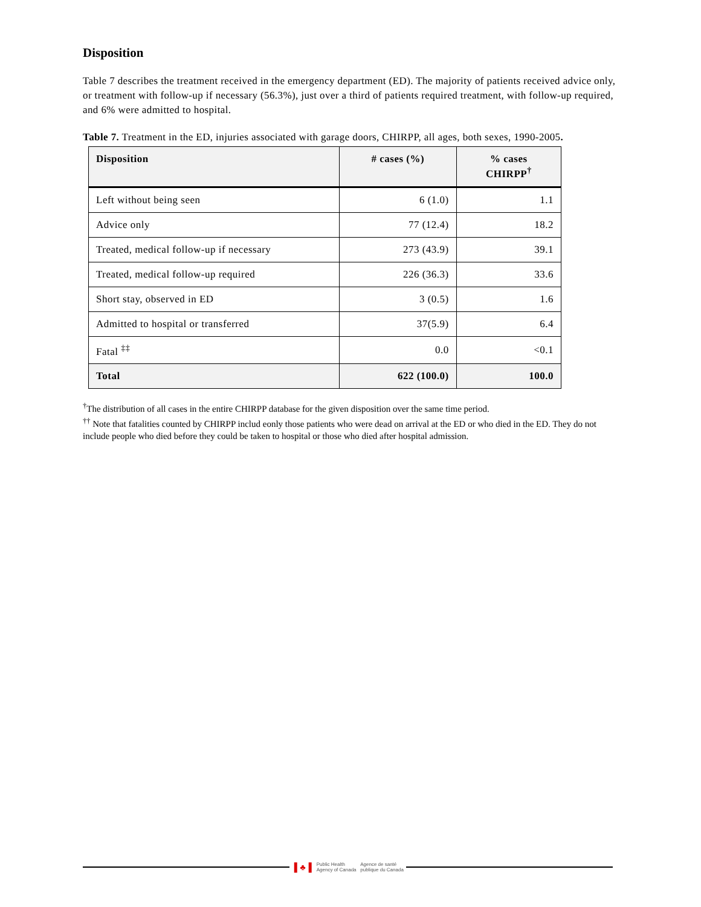Disposition
Table 7 describes the treatment received in the emergency department (ED). The majority of patients received advice only, or treatment with follow-up if necessary (56.3%), just over a third of patients required treatment, with follow-up required, and 6% were admitted to hospital.
Table 7. Treatment in the ED, injuries associated with garage doors, CHIRPP, all ages, both sexes, 1990-2005.
| Disposition | # cases (%) | % cases CHIRPP<sup>†</sup> |
| --- | --- | --- |
| Left without being seen | 6 (1.0) | 1.1 |
| Advice only | 77 (12.4) | 18.2 |
| Treated, medical follow-up if necessary | 273 (43.9) | 39.1 |
| Treated, medical follow-up required | 226 (36.3) | 33.6 |
| Short stay, observed in ED | 3 (0.5) | 1.6 |
| Admitted to hospital or transferred | 37(5.9) | 6.4 |
| Fatal <sup>‡‡</sup> | 0.0 | <0.1 |
| Total | 622 (100.0) | 100.0 |
<sup>†</sup> The distribution of all cases in the entire CHIRPP database for the given disposition over the same time period.
<sup>††</sup> Note that fatalities counted by CHIRPP includ eonly those patients who were dead on arrival at the ED or who died in the ED. They do not include people who died before they could be taken to hospital or those who died after hospital admission.
▌♣▐ Public Health
Agency of Canada Agence de santé
publique du Canada